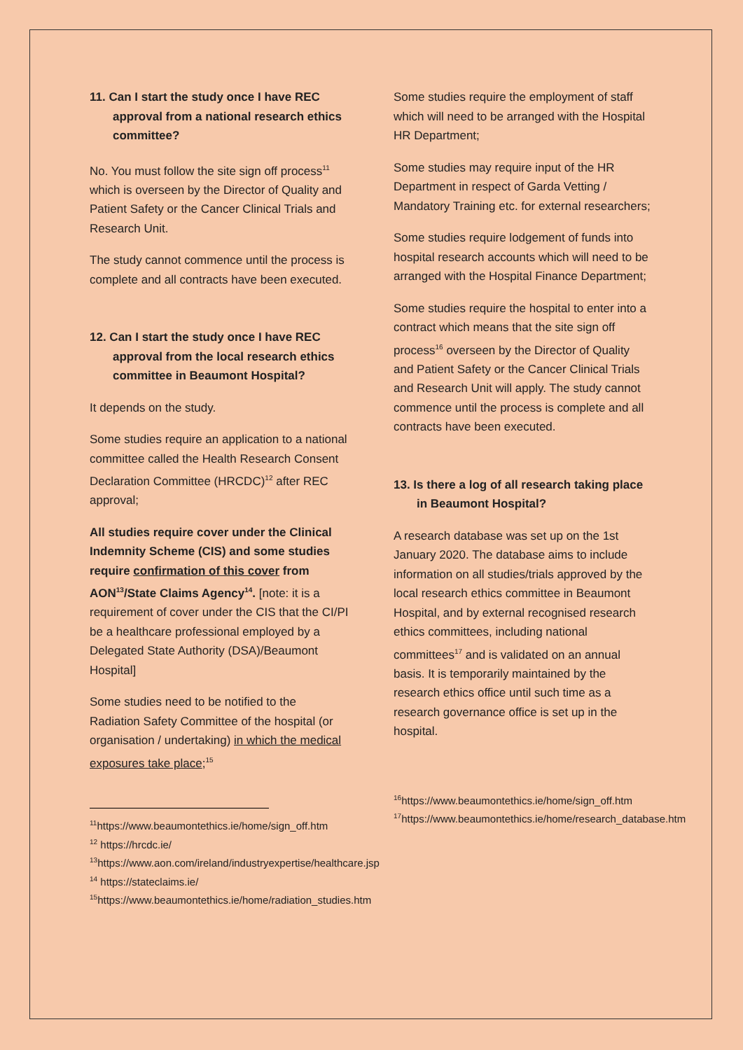11. Can I start the study once I have REC approval from a national research ethics committee?
No. You must follow the site sign off process<sup>11</sup> which is overseen by the Director of Quality and Patient Safety or the Cancer Clinical Trials and Research Unit.
The study cannot commence until the process is complete and all contracts have been executed.
12. Can I start the study once I have REC approval from the local research ethics committee in Beaumont Hospital?
It depends on the study.
Some studies require an application to a national committee called the Health Research Consent Declaration Committee (HRCDC)<sup>12</sup> after REC approval;
All studies require cover under the Clinical Indemnity Scheme (CIS) and some studies require confirmation of this cover from AON<sup>13</sup>/State Claims Agency<sup>14</sup>. [note: it is a requirement of cover under the CIS that the CI/PI be a healthcare professional employed by a Delegated State Authority (DSA)/Beaumont Hospital]
Some studies need to be notified to the Radiation Safety Committee of the hospital (or organisation / undertaking) in which the medical exposures take place;<sup>15</sup>
<sup>11</sup> https://www.beaumontethics.ie/home/sign_off.htm
<sup>12</sup> https://hrcdc.ie/
<sup>13</sup> https://www.aon.com/ireland/industryexpertise/healthcare.jsp
<sup>14</sup> https://stateclaims.ie/
<sup>15</sup> https://www.beaumontethics.ie/home/radiation_studies.htm
Some studies require the employment of staff which will need to be arranged with the Hospital HR Department;
Some studies may require input of the HR Department in respect of Garda Vetting / Mandatory Training etc. for external researchers;
Some studies require lodgement of funds into hospital research accounts which will need to be arranged with the Hospital Finance Department;
Some studies require the hospital to enter into a contract which means that the site sign off process<sup>16</sup> overseen by the Director of Quality and Patient Safety or the Cancer Clinical Trials and Research Unit will apply. The study cannot commence until the process is complete and all contracts have been executed.
13. Is there a log of all research taking place in Beaumont Hospital?
A research database was set up on the 1st January 2020. The database aims to include information on all studies/trials approved by the local research ethics committee in Beaumont Hospital, and by external recognised research ethics committees, including national committees<sup>17</sup> and is validated on an annual basis. It is temporarily maintained by the research ethics office until such time as a research governance office is set up in the hospital.
<sup>16</sup> https://www.beaumontethics.ie/home/sign_off.htm
<sup>17</sup> https://www.beaumontethics.ie/home/research_database.htm